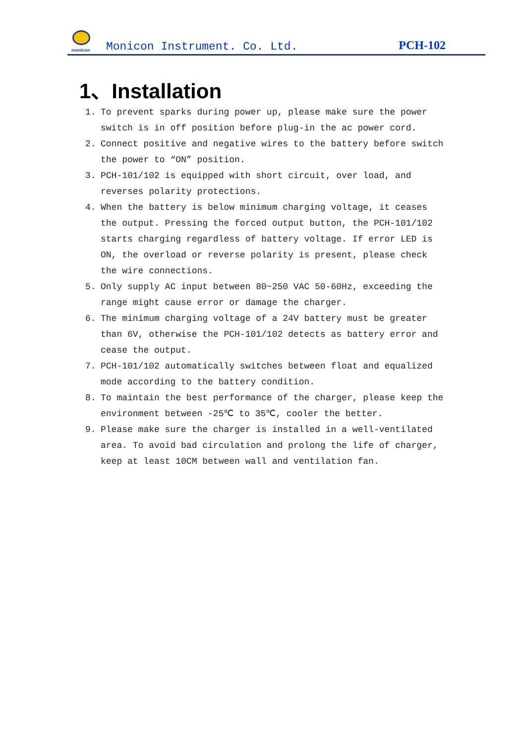monicon
Monicon Instrument. Co. Ltd.
PCH-102
1、Installation
1. To prevent sparks during power up, please make sure the power switch is in off position before plug-in the ac power cord.
2. Connect positive and negative wires to the battery before switch the power to “ON” position.
3. PCH-101/102 is equipped with short circuit, over load, and reverses polarity protections.
4. When the battery is below minimum charging voltage, it ceases the output. Pressing the forced output button, the PCH-101/102 starts charging regardless of battery voltage. If error LED is ON, the overload or reverse polarity is present, please check the wire connections.
5. Only supply AC input between 80~250 VAC 50-60Hz, exceeding the range might cause error or damage the charger.
6. The minimum charging voltage of a 24V battery must be greater than 6V, otherwise the PCH-101/102 detects as battery error and cease the output.
7. PCH-101/102 automatically switches between float and equalized mode according to the battery condition.
8. To maintain the best performance of the charger, please keep the environment between -25℃ to 35℃, cooler the better.
9. Please make sure the charger is installed in a well-ventilated area. To avoid bad circulation and prolong the life of charger, keep at least 10CM between wall and ventilation fan.